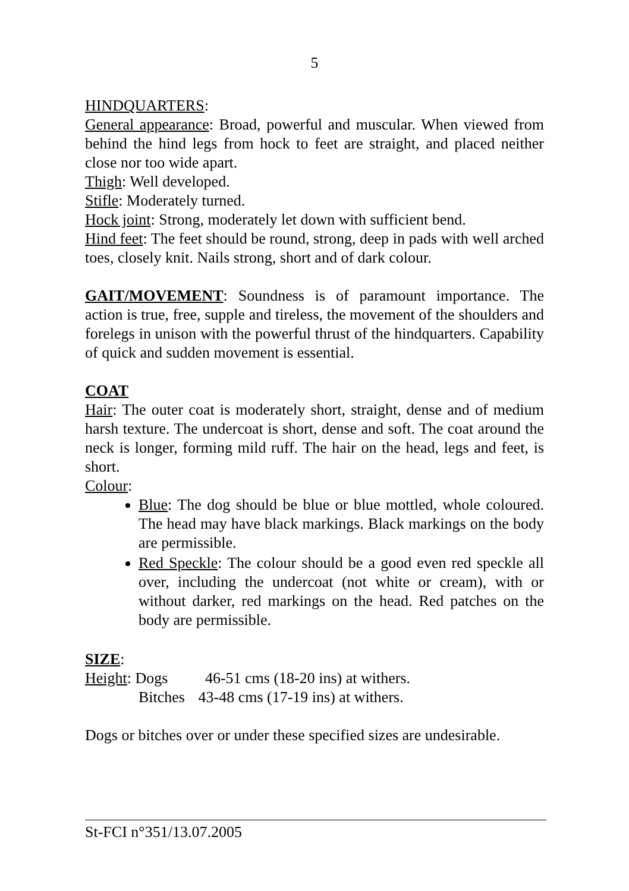5
HINDQUARTERS:
General appearance: Broad, powerful and muscular. When viewed from behind the hind legs from hock to feet are straight, and placed neither close nor too wide apart.
Thigh: Well developed.
Stifle: Moderately turned.
Hock joint: Strong, moderately let down with sufficient bend.
Hind feet: The feet should be round, strong, deep in pads with well arched toes, closely knit. Nails strong, short and of dark colour.
GAIT/MOVEMENT: Soundness is of paramount importance. The action is true, free, supple and tireless, the movement of the shoulders and forelegs in unison with the powerful thrust of the hindquarters. Capability of quick and sudden movement is essential.
COAT
Hair: The outer coat is moderately short, straight, dense and of medium harsh texture. The undercoat is short, dense and soft. The coat around the neck is longer, forming mild ruff. The hair on the head, legs and feet, is short.
Colour:
Blue: The dog should be blue or blue mottled, whole coloured. The head may have black markings. Black markings on the body are permissible.
Red Speckle: The colour should be a good even red speckle all over, including the undercoat (not white or cream), with or without darker, red markings on the head. Red patches on the body are permissible.
SIZE:
Height: Dogs 46-51 cms (18-20 ins) at withers.
Bitches 43-48 cms (17-19 ins) at withers.
Dogs or bitches over or under these specified sizes are undesirable.
St-FCI n°351/13.07.2005